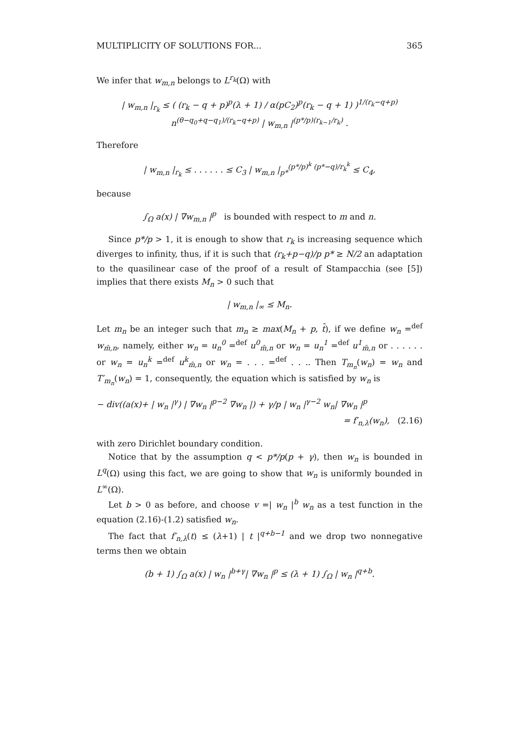MULTIPLICITY OF SOLUTIONS FOR... 365
We infer that w<sub>m,n</sub> belongs to L<sup>r<sub>k</sub></sup>(Ω) with
| w<sub>m,n</sub> |<sub>r<sub>k</sub></sub> ≤ ( (r<sub>k</sub> − q + p)<sup>p</sup>(λ + 1) / α(pC<sub>2</sub>)<sup>p</sup>(r<sub>k</sub> − q + 1) )<sup>1/(r<sub>k</sub>−q+p)</sup> n<sup>(θ−q<sub>0</sub>+q−q<sub>1</sub>)/(r<sub>k</sub>−q+p)</sup> | w<sub>m,n</sub> |<sup>(p*/p)(r<sub>k−1</sub>/r<sub>k</sub>)</sup> .
Therefore
| w<sub>m,n</sub> |<sub>r<sub>k</sub></sub> ≤ . . . . . . ≤ C<sub>3</sub> | w<sub>m,n</sub> |<sub>p*</sub><sup>(p*/p)<sup>k</sup> (p*−q)/r<sub>k</sub><sup>k</sup></sup> ≤ C<sub>4</sub>,
because
∫<sub>Ω</sub> a(x) | ∇w<sub>m,n</sub> |<sup>p</sup> is bounded with respect to m and n.
Since p*/p > 1, it is enough to show that r<sub>k</sub> is increasing sequence which diverges to infinity, thus, if it is such that (r<sub>k</sub>+p−q)/p p* ≥ N/2 an adaptation to the quasilinear case of the proof of a result of Stampacchia (see [5]) implies that there exists M<sub>n</sub> > 0 such that
| w<sub>m,n</sub> |<sub>∞</sub> ≤ M<sub>n</sub>.
Let m<sub>n</sub> be an integer such that m<sub>n</sub> ≥ max(M<sub>n</sub> + p, t̄), if we define w<sub>n</sub> =<sup>def</sup> w<sub>m̄,n</sub>, namely, either w<sub>n</sub> = u<sub>n</sub><sup>0</sup> =<sup>def</sup> u<sup>0</sup><sub>m̄,n</sub> or w<sub>n</sub> = u<sub>n</sub><sup>1</sup> =<sup>def</sup> u<sup>1</sup><sub>m̄,n</sub> or . . . . . . or w<sub>n</sub> = u<sub>n</sub><sup>k</sup> =<sup>def</sup> u<sup>k</sup><sub>m̄,n</sub> or w<sub>n</sub> = . . . =<sup>def</sup> . . .. Then T<sub>m<sub>n</sub></sub>(w<sub>n</sub>) = w<sub>n</sub> and T′<sub>m<sub>n</sub></sub>(w<sub>n</sub>) = 1, consequently, the equation which is satisfied by w<sub>n</sub> is
− div((a(x)+ | w<sub>n</sub> |<sup>γ</sup>) | ∇w<sub>n</sub> |<sup>p−2</sup> ∇w<sub>n</sub> |) + γ/p | w<sub>n</sub> |<sup>γ−2</sup> w<sub>n</sub>| ∇w<sub>n</sub> |<sup>p</sup>
= f′<sub>n,λ</sub>(w<sub>n</sub>), (2.16)
with zero Dirichlet boundary condition.
Notice that by the assumption q < p*/p(p + γ), then w<sub>n</sub> is bounded in L<sup>q</sup>(Ω) using this fact, we are going to show that w<sub>n</sub> is uniformly bounded in L<sup>∞</sup>(Ω).
Let b > 0 as before, and choose v =| w<sub>n</sub> |<sup>b</sup> w<sub>n</sub> as a test function in the equation (2.16)-(1.2) satisfied w<sub>n</sub>.
The fact that f′<sub>n,λ</sub>(t) ≤ (λ+1) | t |<sup>q+b−1</sup> and we drop two nonnegative terms then we obtain
(b + 1) ∫<sub>Ω</sub> a(x) | w<sub>n</sub> |<sup>b+γ</sup>| ∇w<sub>n</sub> |<sup>p</sup> ≤ (λ + 1) ∫<sub>Ω</sub> | w<sub>n</sub> |<sup>q+b</sup>.